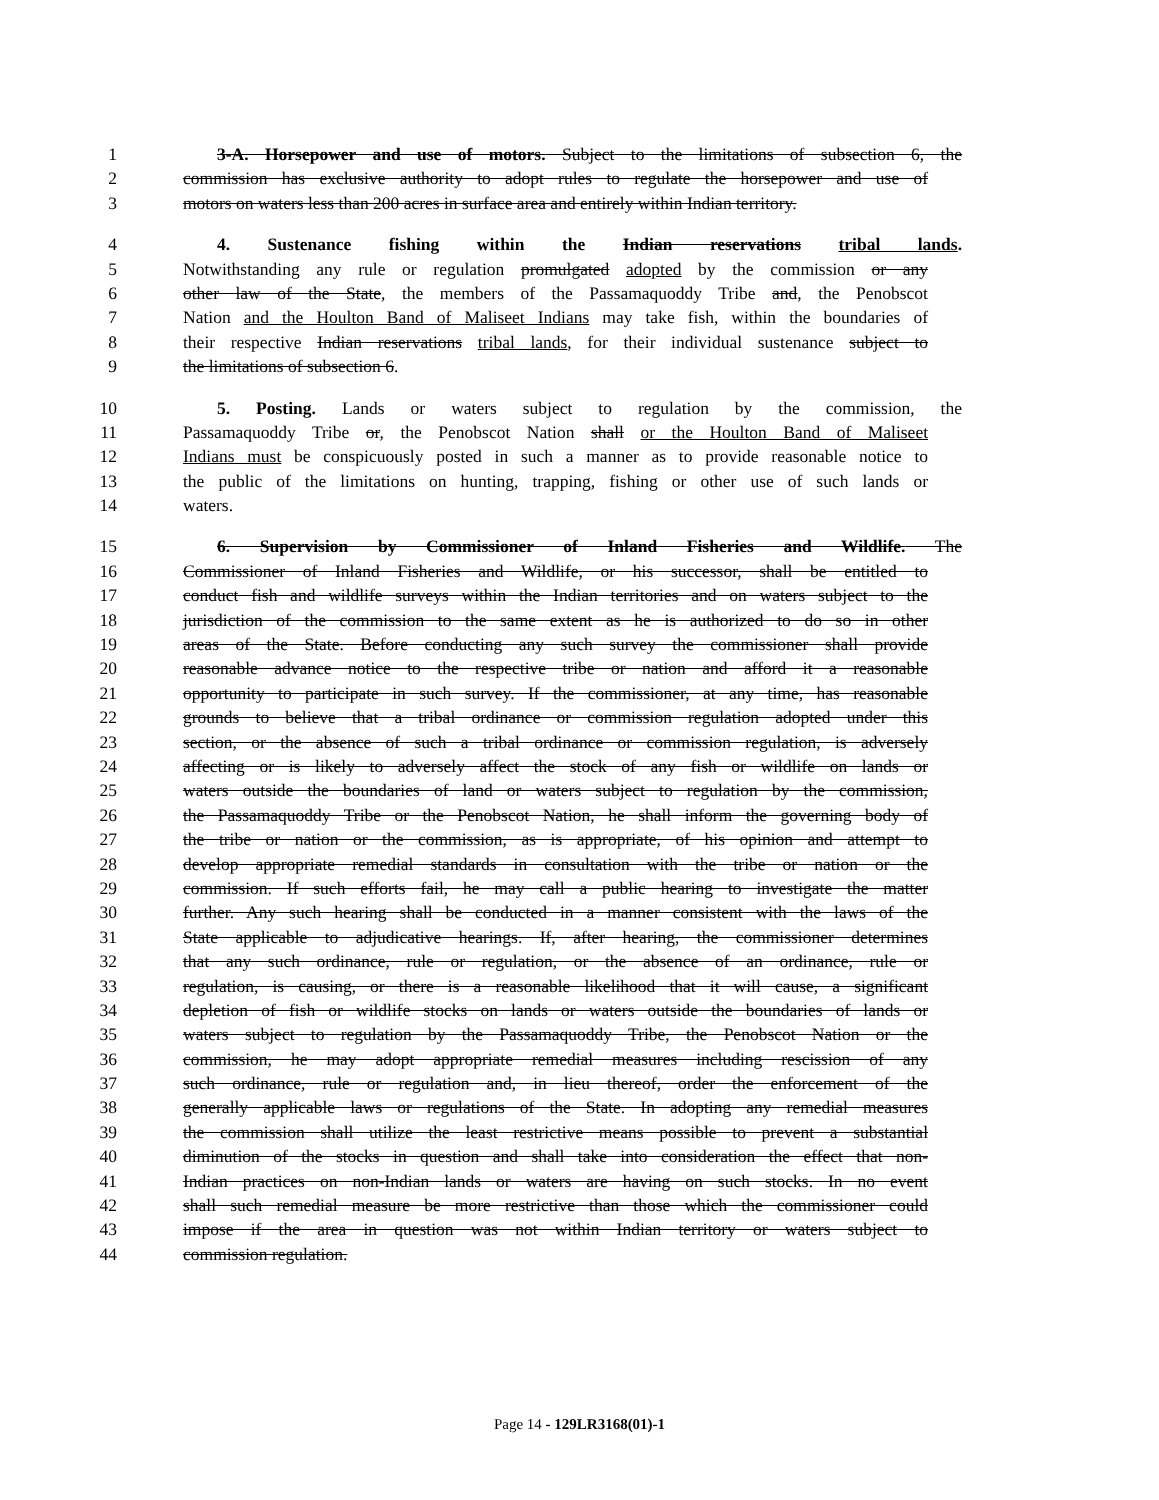1 3-A. Horsepower and use of motors. Subject to the limitations of subsection 6, the
2 commission has exclusive authority to adopt rules to regulate the horsepower and use of
3 motors on waters less than 200 acres in surface area and entirely within Indian territory.
4 4. Sustenance fishing within the Indian reservations tribal lands.
5 Notwithstanding any rule or regulation promulgated adopted by the commission or any
6 other law of the State, the members of the Passamaquoddy Tribe and, the Penobscot
7 Nation and the Houlton Band of Maliseet Indians may take fish, within the boundaries of
8 their respective Indian reservations tribal lands, for their individual sustenance subject to
9 the limitations of subsection 6.
10 5. Posting. Lands or waters subject to regulation by the commission, the
11 Passamaquoddy Tribe or, the Penobscot Nation shall or the Houlton Band of Maliseet
12 Indians must be conspicuously posted in such a manner as to provide reasonable notice to
13 the public of the limitations on hunting, trapping, fishing or other use of such lands or
14 waters.
15 6. Supervision by Commissioner of Inland Fisheries and Wildlife. The
16 Commissioner of Inland Fisheries and Wildlife, or his successor, shall be entitled to
17 conduct fish and wildlife surveys within the Indian territories and on waters subject to the
18 jurisdiction of the commission to the same extent as he is authorized to do so in other
19 areas of the State. Before conducting any such survey the commissioner shall provide
20 reasonable advance notice to the respective tribe or nation and afford it a reasonable
21 opportunity to participate in such survey. If the commissioner, at any time, has reasonable
22 grounds to believe that a tribal ordinance or commission regulation adopted under this
23 section, or the absence of such a tribal ordinance or commission regulation, is adversely
24 affecting or is likely to adversely affect the stock of any fish or wildlife on lands or
25 waters outside the boundaries of land or waters subject to regulation by the commission,
26 the Passamaquoddy Tribe or the Penobscot Nation, he shall inform the governing body of
27 the tribe or nation or the commission, as is appropriate, of his opinion and attempt to
28 develop appropriate remedial standards in consultation with the tribe or nation or the
29 commission. If such efforts fail, he may call a public hearing to investigate the matter
30 further. Any such hearing shall be conducted in a manner consistent with the laws of the
31 State applicable to adjudicative hearings. If, after hearing, the commissioner determines
32 that any such ordinance, rule or regulation, or the absence of an ordinance, rule or
33 regulation, is causing, or there is a reasonable likelihood that it will cause, a significant
34 depletion of fish or wildlife stocks on lands or waters outside the boundaries of lands or
35 waters subject to regulation by the Passamaquoddy Tribe, the Penobscot Nation or the
36 commission, he may adopt appropriate remedial measures including rescission of any
37 such ordinance, rule or regulation and, in lieu thereof, order the enforcement of the
38 generally applicable laws or regulations of the State. In adopting any remedial measures
39 the commission shall utilize the least restrictive means possible to prevent a substantial
40 diminution of the stocks in question and shall take into consideration the effect that non-
41 Indian practices on non-Indian lands or waters are having on such stocks. In no event
42 shall such remedial measure be more restrictive than those which the commissioner could
43 impose if the area in question was not within Indian territory or waters subject to
44 commission regulation.
Page 14 - 129LR3168(01)-1